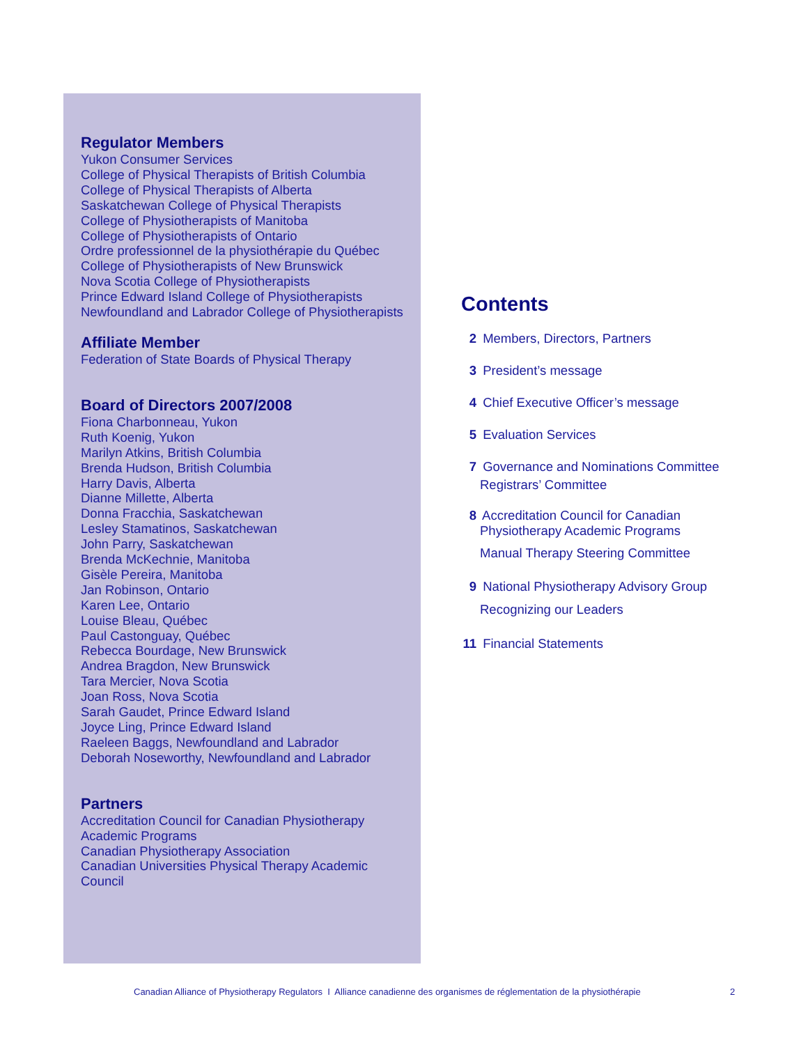Regulator Members
Yukon Consumer Services
College of Physical Therapists of British Columbia
College of Physical Therapists of Alberta
Saskatchewan College of Physical Therapists
College of Physiotherapists of Manitoba
College of Physiotherapists of Ontario
Ordre professionnel de la physiothérapie du Québec
College of Physiotherapists of New Brunswick
Nova Scotia College of Physiotherapists
Prince Edward Island College of Physiotherapists
Newfoundland and Labrador College of Physiotherapists
Affiliate Member
Federation of State Boards of Physical Therapy
Board of Directors 2007/2008
Fiona Charbonneau, Yukon
Ruth Koenig, Yukon
Marilyn Atkins, British Columbia
Brenda Hudson, British Columbia
Harry Davis, Alberta
Dianne Millette, Alberta
Donna Fracchia, Saskatchewan
Lesley Stamatinos, Saskatchewan
John Parry, Saskatchewan
Brenda McKechnie, Manitoba
Gisèle Pereira, Manitoba
Jan Robinson, Ontario
Karen Lee, Ontario
Louise Bleau, Québec
Paul Castonguay, Québec
Rebecca Bourdage, New Brunswick
Andrea Bragdon, New Brunswick
Tara Mercier, Nova Scotia
Joan Ross, Nova Scotia
Sarah Gaudet, Prince Edward Island
Joyce Ling, Prince Edward Island
Raeleen Baggs, Newfoundland and Labrador
Deborah Noseworthy, Newfoundland and Labrador
Partners
Accreditation Council for Canadian Physiotherapy
Academic Programs
Canadian Physiotherapy Association
Canadian Universities Physical Therapy Academic
Council
Contents
2 Members, Directors, Partners
3 President’s message
4 Chief Executive Officer’s message
5 Evaluation Services
7 Governance and Nominations Committee
Registrars’ Committee
8 Accreditation Council for Canadian
Physiotherapy Academic Programs
Manual Therapy Steering Committee
9 National Physiotherapy Advisory Group
Recognizing our Leaders
11 Financial Statements
Canadian Alliance of Physiotherapy Regulators I Alliance canadienne des organismes de réglementation de la physiothérapie
2